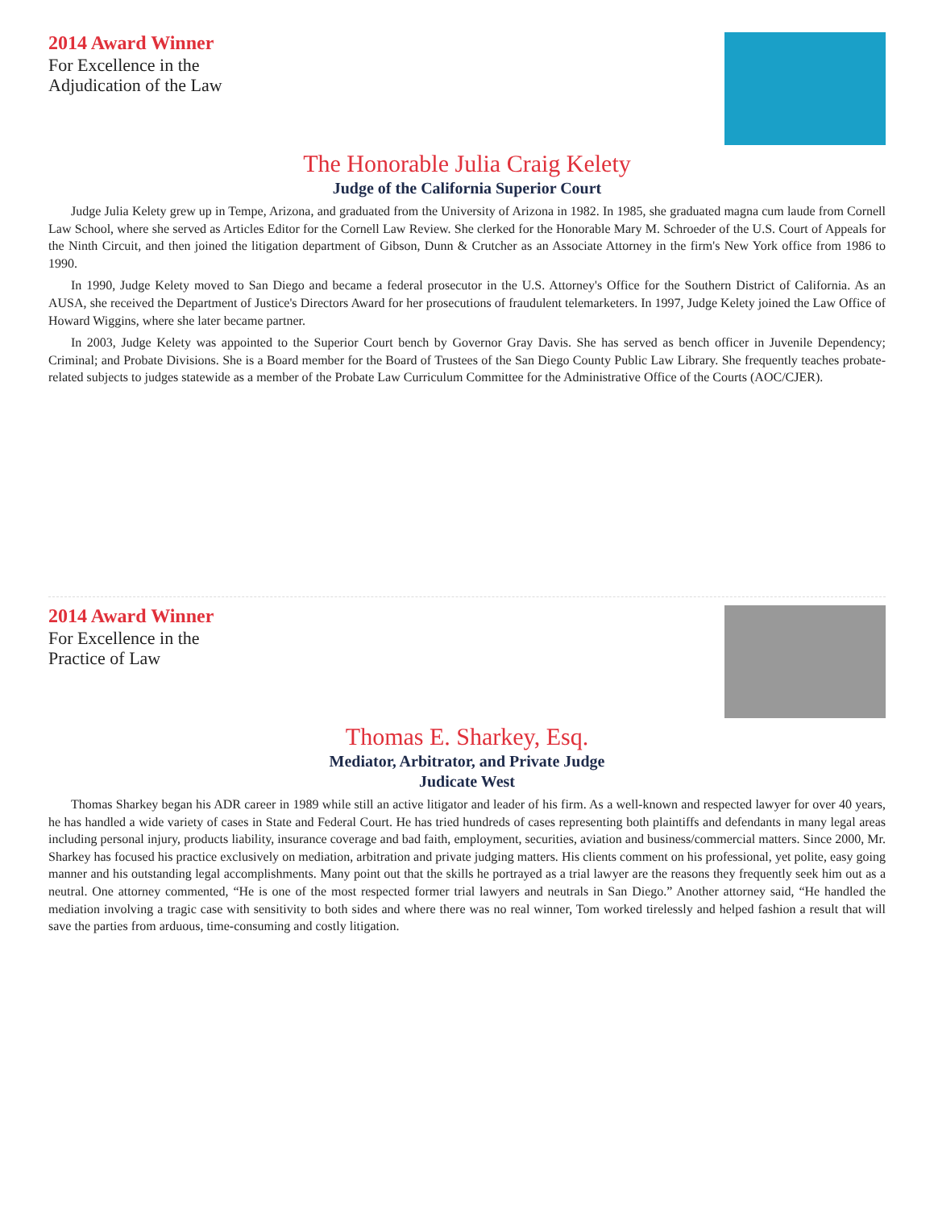2014 Award Winner
For Excellence in the
Adjudication of the Law
The Honorable Julia Craig Kelety
Judge of the California Superior Court
Judge Julia Kelety grew up in Tempe, Arizona, and graduated from the University of Arizona in 1982. In 1985, she graduated magna cum laude from Cornell Law School, where she served as Articles Editor for the Cornell Law Review. She clerked for the Honorable Mary M. Schroeder of the U.S. Court of Appeals for the Ninth Circuit, and then joined the litigation department of Gibson, Dunn & Crutcher as an Associate Attorney in the firm's New York office from 1986 to 1990.
In 1990, Judge Kelety moved to San Diego and became a federal prosecutor in the U.S. Attorney's Office for the Southern District of California. As an AUSA, she received the Department of Justice's Directors Award for her prosecutions of fraudulent telemarketers. In 1997, Judge Kelety joined the Law Office of Howard Wiggins, where she later became partner.
In 2003, Judge Kelety was appointed to the Superior Court bench by Governor Gray Davis. She has served as bench officer in Juvenile Dependency; Criminal; and Probate Divisions. She is a Board member for the Board of Trustees of the San Diego County Public Law Library. She frequently teaches probate-related subjects to judges statewide as a member of the Probate Law Curriculum Committee for the Administrative Office of the Courts (AOC/CJER).
2014 Award Winner
For Excellence in the
Practice of Law
Thomas E. Sharkey, Esq.
Mediator, Arbitrator, and Private Judge
Judicate West
Thomas Sharkey began his ADR career in 1989 while still an active litigator and leader of his firm. As a well-known and respected lawyer for over 40 years, he has handled a wide variety of cases in State and Federal Court. He has tried hundreds of cases representing both plaintiffs and defendants in many legal areas including personal injury, products liability, insurance coverage and bad faith, employment, securities, aviation and business/commercial matters. Since 2000, Mr. Sharkey has focused his practice exclusively on mediation, arbitration and private judging matters. His clients comment on his professional, yet polite, easy going manner and his outstanding legal accomplishments. Many point out that the skills he portrayed as a trial lawyer are the reasons they frequently seek him out as a neutral. One attorney commented, “He is one of the most respected former trial lawyers and neutrals in San Diego.” Another attorney said, “He handled the mediation involving a tragic case with sensitivity to both sides and where there was no real winner, Tom worked tirelessly and helped fashion a result that will save the parties from arduous, time-consuming and costly litigation.